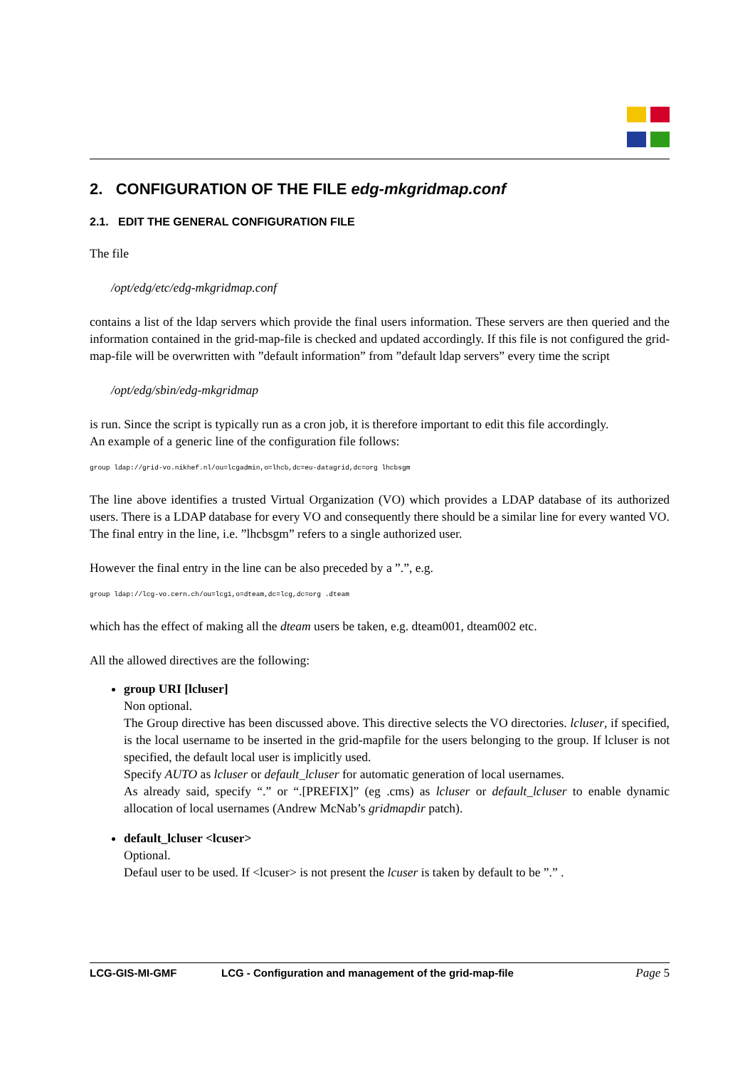2. CONFIGURATION OF THE FILE edg-mkgridmap.conf
2.1. EDIT THE GENERAL CONFIGURATION FILE
The file
/opt/edg/etc/edg-mkgridmap.conf
contains a list of the ldap servers which provide the final users information. These servers are then queried and the information contained in the grid-map-file is checked and updated accordingly. If this file is not configured the grid-map-file will be overwritten with ”default information” from ”default ldap servers” every time the script
/opt/edg/sbin/edg-mkgridmap
is run. Since the script is typically run as a cron job, it is therefore important to edit this file accordingly.
An example of a generic line of the configuration file follows:
group ldap://grid-vo.nikhef.nl/ou=lcgadmin,o=lhcb,dc=eu-datagrid,dc=org lhcbsgm
The line above identifies a trusted Virtual Organization (VO) which provides a LDAP database of its authorized users. There is a LDAP database for every VO and consequently there should be a similar line for every wanted VO.
The final entry in the line, i.e. ”lhcbsgm” refers to a single authorized user.
However the final entry in the line can be also preceded by a ”.”, e.g.
group ldap://lcg-vo.cern.ch/ou=lcg1,o=dteam,dc=lcg,dc=org .dteam
which has the effect of making all the dteam users be taken, e.g. dteam001, dteam002 etc.
All the allowed directives are the following:
group URI [lcluser]
Non optional.
The Group directive has been discussed above. This directive selects the VO directories. lcluser, if specified, is the local username to be inserted in the grid-mapfile for the users belonging to the group. If lcluser is not specified, the default local user is implicitly used.
Specify AUTO as lcluser or default_lcluser for automatic generation of local usernames.
As already said, specify “.” or “.[PREFIX]” (eg .cms) as lcluser or default_lcluser to enable dynamic allocation of local usernames (Andrew McNab’s gridmapdir patch).
default_lcluser <lcuser>
Optional.
Defaul user to be used. If <lcuser> is not present the lcuser is taken by default to be ”.” .
LCG-GIS-MI-GMF LCG - Configuration and management of the grid-map-file Page 5